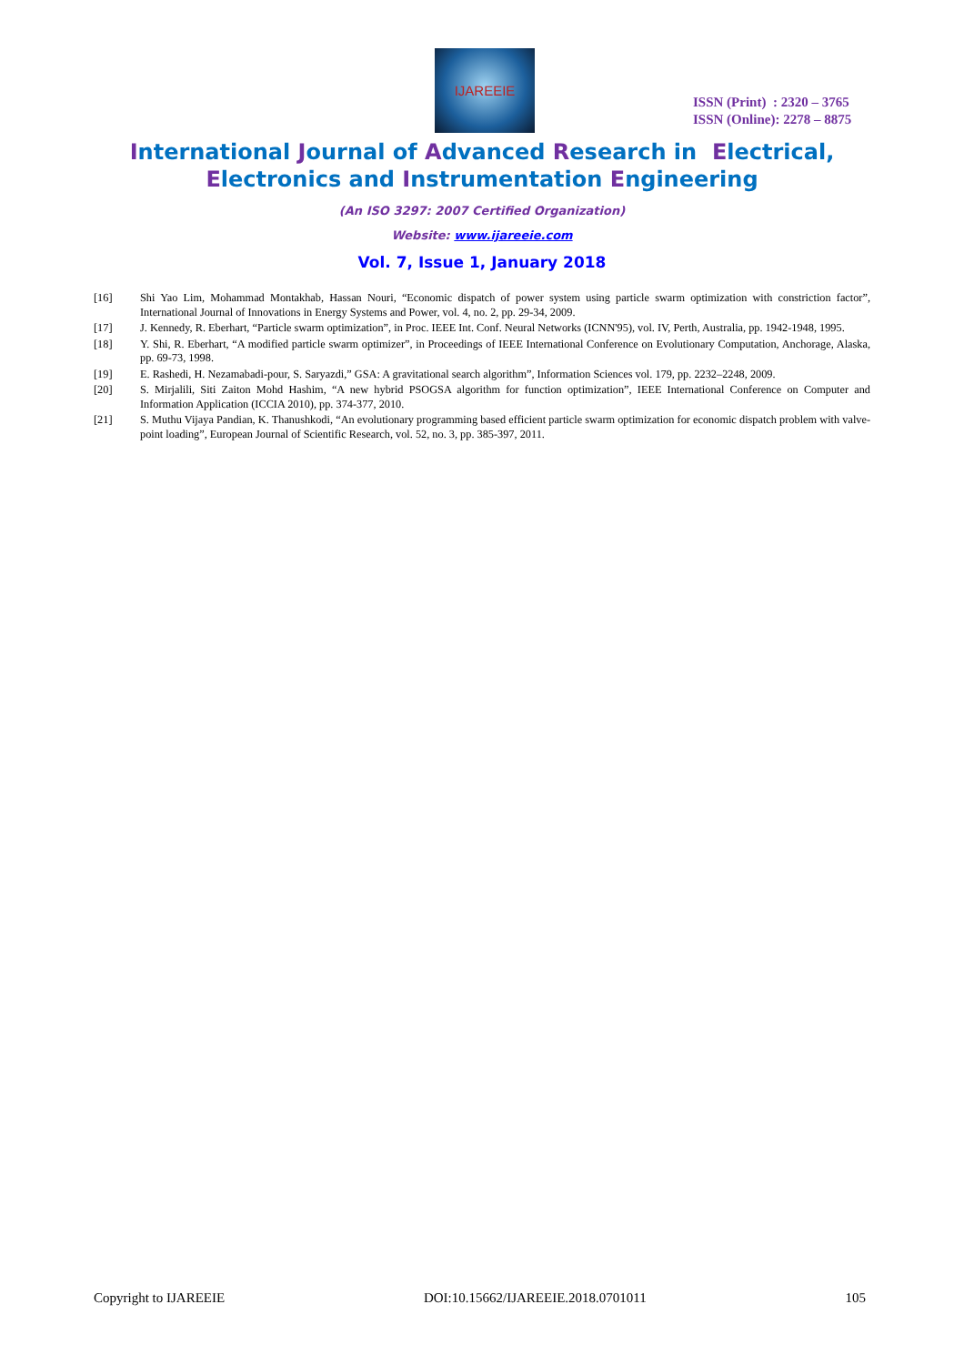IJAREEIE
ISSN (Print) : 2320 – 3765
ISSN (Online): 2278 – 8875
International Journal of Advanced Research in Electrical,
Electronics and Instrumentation Engineering
(An ISO 3297: 2007 Certified Organization)
Website: www.ijareeie.com
Vol. 7, Issue 1, January 2018
[16] Shi Yao Lim, Mohammad Montakhab, Hassan Nouri, “Economic dispatch of power system using particle swarm optimization with constriction factor”, International Journal of Innovations in Energy Systems and Power, vol. 4, no. 2, pp. 29-34, 2009.
[17] J. Kennedy, R. Eberhart, “Particle swarm optimization”, in Proc. IEEE Int. Conf. Neural Networks (ICNN'95), vol. IV, Perth, Australia, pp. 1942-1948, 1995.
[18] Y. Shi, R. Eberhart, “A modified particle swarm optimizer”, in Proceedings of IEEE International Conference on Evolutionary Computation, Anchorage, Alaska, pp. 69-73, 1998.
[19] E. Rashedi, H. Nezamabadi-pour, S. Saryazdi,” GSA: A gravitational search algorithm”, Information Sciences vol. 179, pp. 2232–2248, 2009.
[20] S. Mirjalili, Siti Zaiton Mohd Hashim, “A new hybrid PSOGSA algorithm for function optimization”, IEEE International Conference on Computer and Information Application (ICCIA 2010), pp. 374-377, 2010.
[21] S. Muthu Vijaya Pandian, K. Thanushkodi, “An evolutionary programming based efficient particle swarm optimization for economic dispatch problem with valve-point loading”, European Journal of Scientific Research, vol. 52, no. 3, pp. 385-397, 2011.
Copyright to IJAREEIE DOI:10.15662/IJAREEIE.2018.0701011 105